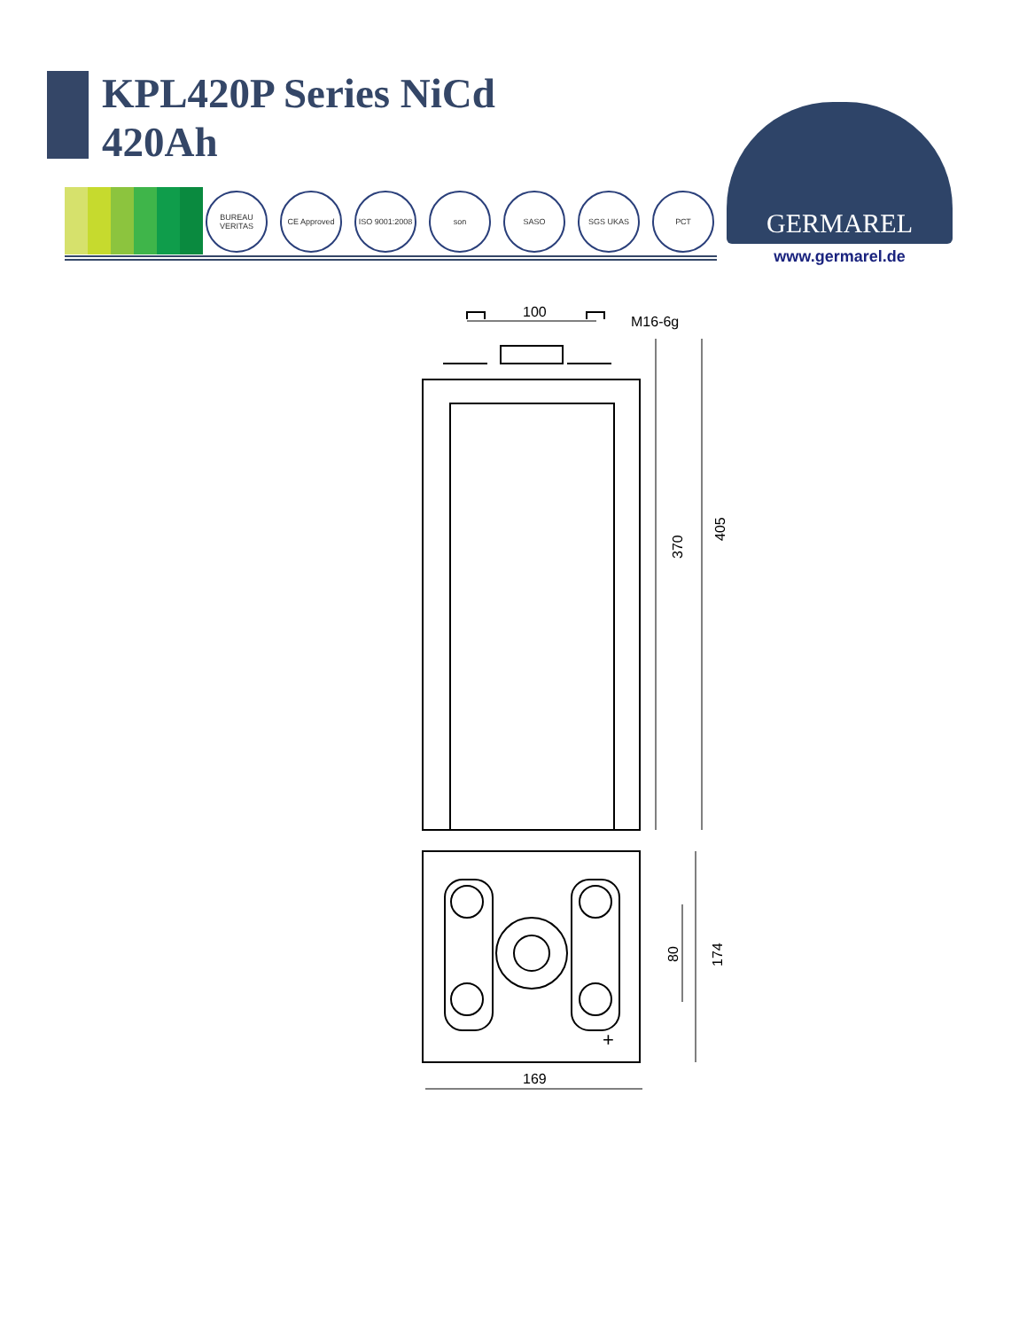KPL420P Series NiCd
420Ah
BUREAU VERITAS CE Approved ISO 9001:2008 son SASO SGS UKAS РСТ
GERMAREL
www.germarel.de
100
M16-6g
370
405
80
174
169
+